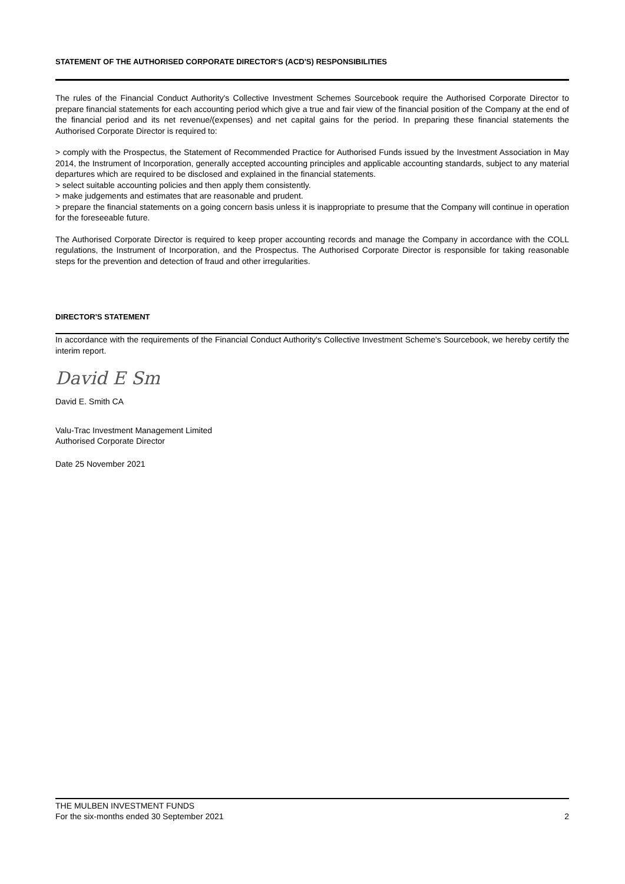STATEMENT OF THE AUTHORISED CORPORATE DIRECTOR'S (ACD'S) RESPONSIBILITIES
The rules of the Financial Conduct Authority's Collective Investment Schemes Sourcebook require the Authorised Corporate Director to prepare financial statements for each accounting period which give a true and fair view of the financial position of the Company at the end of the financial period and its net revenue/(expenses) and net capital gains for the period. In preparing these financial statements the Authorised Corporate Director is required to:
> comply with the Prospectus, the Statement of Recommended Practice for Authorised Funds issued by the Investment Association in May 2014, the Instrument of Incorporation, generally accepted accounting principles and applicable accounting standards, subject to any material departures which are required to be disclosed and explained in the financial statements.
> select suitable accounting policies and then apply them consistently.
> make judgements and estimates that are reasonable and prudent.
> prepare the financial statements on a going concern basis unless it is inappropriate to presume that the Company will continue in operation for the foreseeable future.
The Authorised Corporate Director is required to keep proper accounting records and manage the Company in accordance with the COLL regulations, the Instrument of Incorporation, and the Prospectus. The Authorised Corporate Director is responsible for taking reasonable steps for the prevention and detection of fraud and other irregularities.
DIRECTOR'S STATEMENT
In accordance with the requirements of the Financial Conduct Authority's Collective Investment Scheme's Sourcebook, we hereby certify the interim report.
David E Sm
David E. Smith CA
Valu-Trac Investment Management Limited
Authorised Corporate Director
Date 25 November 2021
THE MULBEN INVESTMENT FUNDS
For the six-months ended 30 September 2021 2